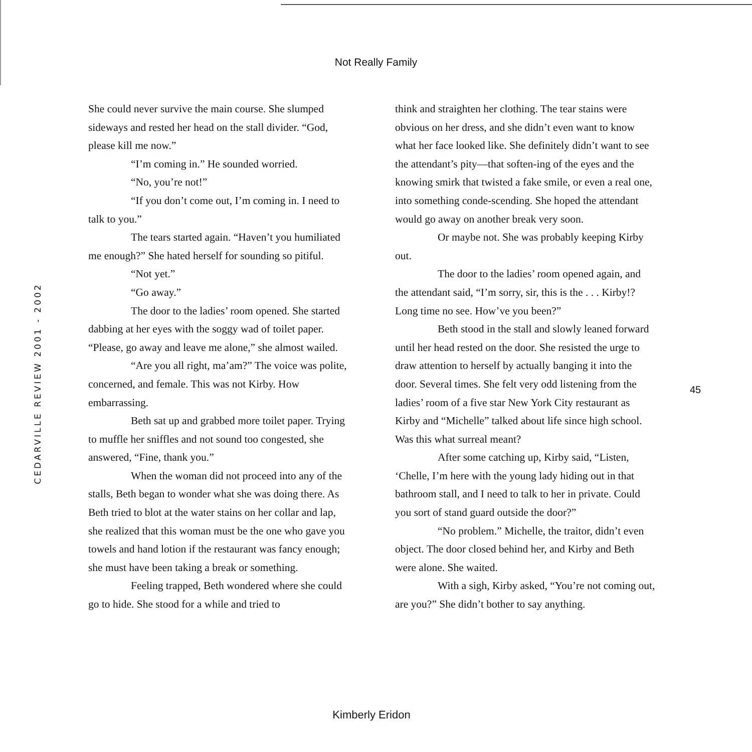Not Really Family
CEDARVILLE REVIEW 2001 - 2002
She could never survive the main course. She slumped sideways and rested her head on the stall divider. “God, please kill me now.”
“I’m coming in.” He sounded worried.
“No, you’re not!”
“If you don’t come out, I’m coming in. I need to talk to you.”
The tears started again. “Haven’t you humiliated me enough?” She hated herself for sounding so pitiful.
“Not yet.”
“Go away.”
The door to the ladies’ room opened. She started dabbing at her eyes with the soggy wad of toilet paper. “Please, go away and leave me alone,” she almost wailed.
“Are you all right, ma’am?” The voice was polite, concerned, and female. This was not Kirby. How embarrassing.
Beth sat up and grabbed more toilet paper. Trying to muffle her sniffles and not sound too congested, she answered, “Fine, thank you.”
When the woman did not proceed into any of the stalls, Beth began to wonder what she was doing there. As Beth tried to blot at the water stains on her collar and lap, she realized that this woman must be the one who gave you towels and hand lotion if the restaurant was fancy enough; she must have been taking a break or something.
Feeling trapped, Beth wondered where she could go to hide. She stood for a while and tried to
think and straighten her clothing. The tear stains were obvious on her dress, and she didn’t even want to know what her face looked like. She definitely didn’t want to see the attendant’s pity—that soften-ing of the eyes and the knowing smirk that twisted a fake smile, or even a real one, into something conde-scending. She hoped the attendant would go away on another break very soon.
Or maybe not. She was probably keeping Kirby out.
The door to the ladies’ room opened again, and the attendant said, “I’m sorry, sir, this is the . . . Kirby!? Long time no see. How’ve you been?”
Beth stood in the stall and slowly leaned forward until her head rested on the door. She resisted the urge to draw attention to herself by actually banging it into the door. Several times. She felt very odd listening from the ladies’ room of a five star New York City restaurant as Kirby and “Michelle” talked about life since high school. Was this what surreal meant?
After some catching up, Kirby said, “Listen, ‘Chelle, I’m here with the young lady hiding out in that bathroom stall, and I need to talk to her in private. Could you sort of stand guard outside the door?”
“No problem.” Michelle, the traitor, didn’t even object. The door closed behind her, and Kirby and Beth were alone. She waited.
With a sigh, Kirby asked, “You’re not coming out, are you?” She didn’t bother to say anything.
45
Kimberly Eridon